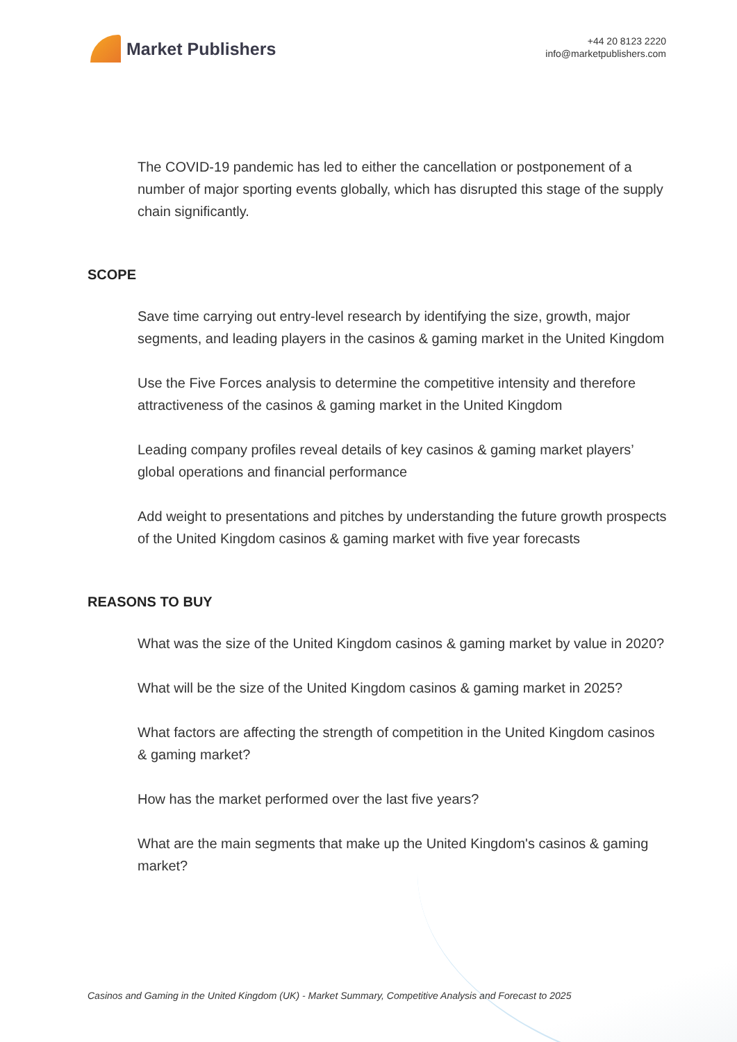Market Publishers
+44 20 8123 2220
info@marketpublishers.com
The COVID-19 pandemic has led to either the cancellation or postponement of a number of major sporting events globally, which has disrupted this stage of the supply chain significantly.
SCOPE
Save time carrying out entry-level research by identifying the size, growth, major segments, and leading players in the casinos & gaming market in the United Kingdom
Use the Five Forces analysis to determine the competitive intensity and therefore attractiveness of the casinos & gaming market in the United Kingdom
Leading company profiles reveal details of key casinos & gaming market players’ global operations and financial performance
Add weight to presentations and pitches by understanding the future growth prospects of the United Kingdom casinos & gaming market with five year forecasts
REASONS TO BUY
What was the size of the United Kingdom casinos & gaming market by value in 2020?
What will be the size of the United Kingdom casinos & gaming market in 2025?
What factors are affecting the strength of competition in the United Kingdom casinos & gaming market?
How has the market performed over the last five years?
What are the main segments that make up the United Kingdom's casinos & gaming market?
Casinos and Gaming in the United Kingdom (UK) - Market Summary, Competitive Analysis and Forecast to 2025